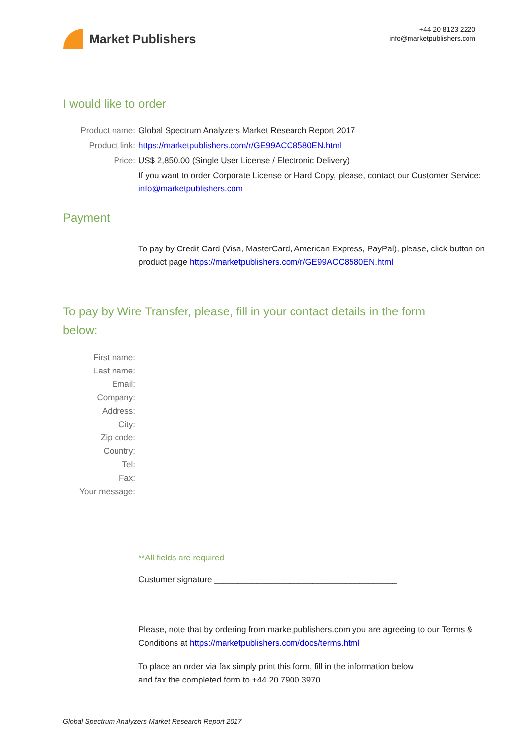Market Publishers
+44 20 8123 2220
info@marketpublishers.com
I would like to order
Product name: Global Spectrum Analyzers Market Research Report 2017
Product link: https://marketpublishers.com/r/GE99ACC8580EN.html
Price: US$ 2,850.00 (Single User License / Electronic Delivery)
If you want to order Corporate License or Hard Copy, please, contact our Customer Service:
info@marketpublishers.com
Payment
To pay by Credit Card (Visa, MasterCard, American Express, PayPal), please, click button on product page https://marketpublishers.com/r/GE99ACC8580EN.html
To pay by Wire Transfer, please, fill in your contact details in the form below:
First name:
Last name:
Email:
Company:
Address:
City:
Zip code:
Country:
Tel:
Fax:
Your message:
**All fields are required
Custumer signature _______________________________________
Please, note that by ordering from marketpublishers.com you are agreeing to our Terms & Conditions at https://marketpublishers.com/docs/terms.html
To place an order via fax simply print this form, fill in the information below
and fax the completed form to +44 20 7900 3970
Global Spectrum Analyzers Market Research Report 2017